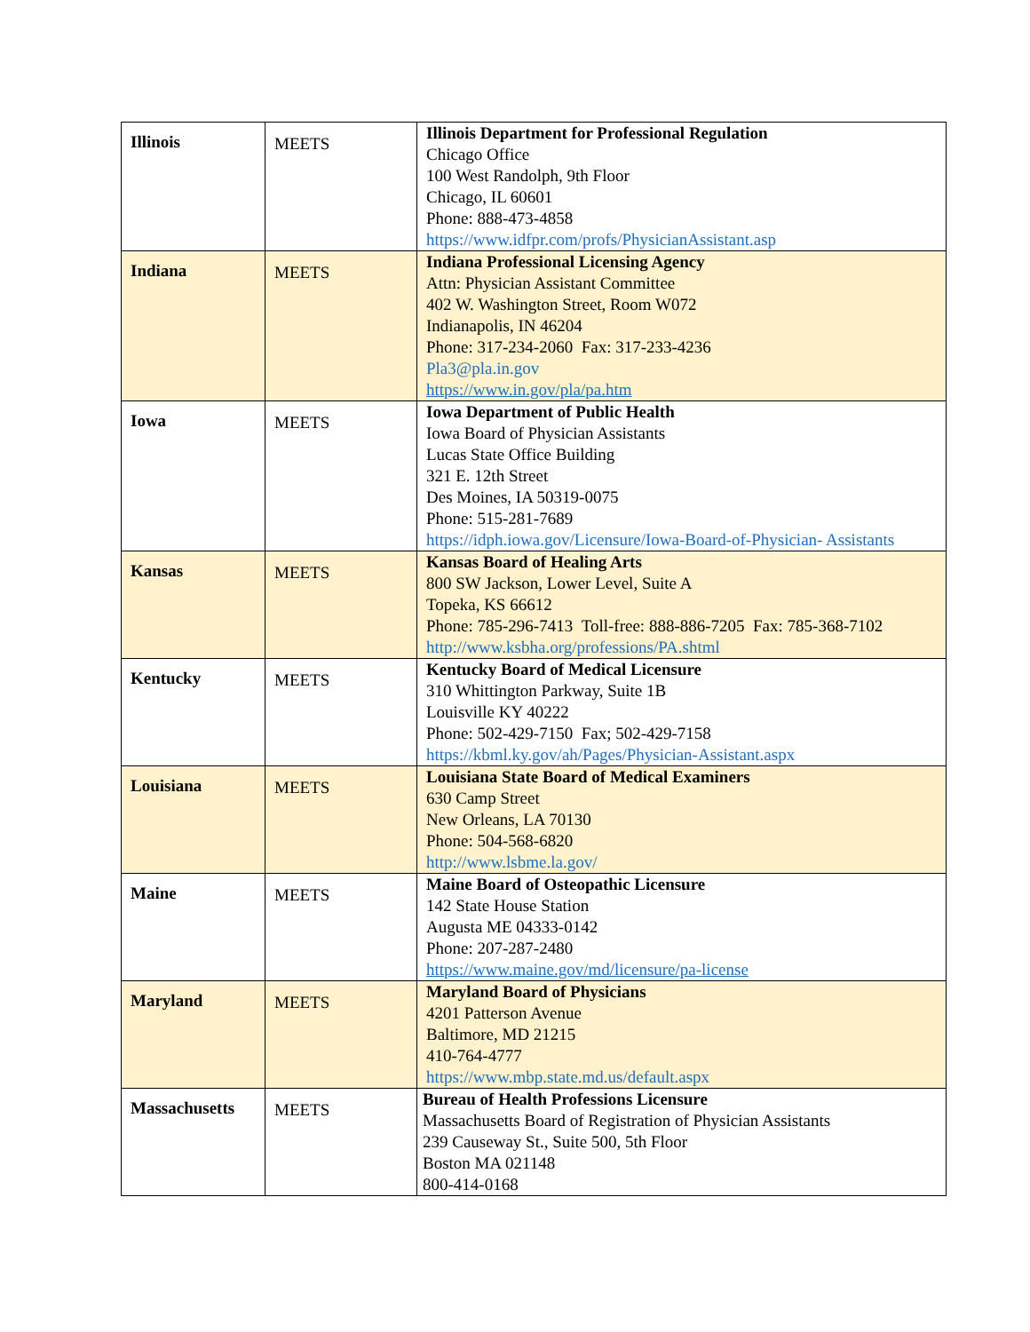| Illinois | MEETS | Illinois Department for Professional Regulation Chicago Office 100 West Randolph, 9th Floor Chicago, IL 60601 Phone: 888-473-4858 https://www.idfpr.com/profs/PhysicianAssistant.asp |
| Indiana | MEETS | Indiana Professional Licensing Agency Attn: Physician Assistant Committee 402 W. Washington Street, Room W072 Indianapolis, IN 46204 Phone: 317-234-2060 Fax: 317-233-4236 Pla3@pla.in.gov https://www.in.gov/pla/pa.htm |
| Iowa | MEETS | Iowa Department of Public Health Iowa Board of Physician Assistants Lucas State Office Building 321 E. 12th Street Des Moines, IA 50319-0075 Phone: 515-281-7689 https://idph.iowa.gov/Licensure/Iowa-Board-of-Physician- Assistants |
| Kansas | MEETS | Kansas Board of Healing Arts 800 SW Jackson, Lower Level, Suite A Topeka, KS 66612 Phone: 785-296-7413 Toll-free: 888-886-7205 Fax: 785-368-7102 http://www.ksbha.org/professions/PA.shtml |
| Kentucky | MEETS | Kentucky Board of Medical Licensure 310 Whittington Parkway, Suite 1B Louisville KY 40222 Phone: 502-429-7150 Fax; 502-429-7158 https://kbml.ky.gov/ah/Pages/Physician-Assistant.aspx |
| Louisiana | MEETS | Louisiana State Board of Medical Examiners 630 Camp Street New Orleans, LA 70130 Phone: 504-568-6820 http://www.lsbme.la.gov/ |
| Maine | MEETS | Maine Board of Osteopathic Licensure 142 State House Station Augusta ME 04333-0142 Phone: 207-287-2480 https://www.maine.gov/md/licensure/pa-license |
| Maryland | MEETS | Maryland Board of Physicians 4201 Patterson Avenue Baltimore, MD 21215 410-764-4777 https://www.mbp.state.md.us/default.aspx |
| Massachusetts | MEETS | Bureau of Health Professions Licensure Massachusetts Board of Registration of Physician Assistants 239 Causeway St., Suite 500, 5th Floor Boston MA 021148 800-414-0168 |